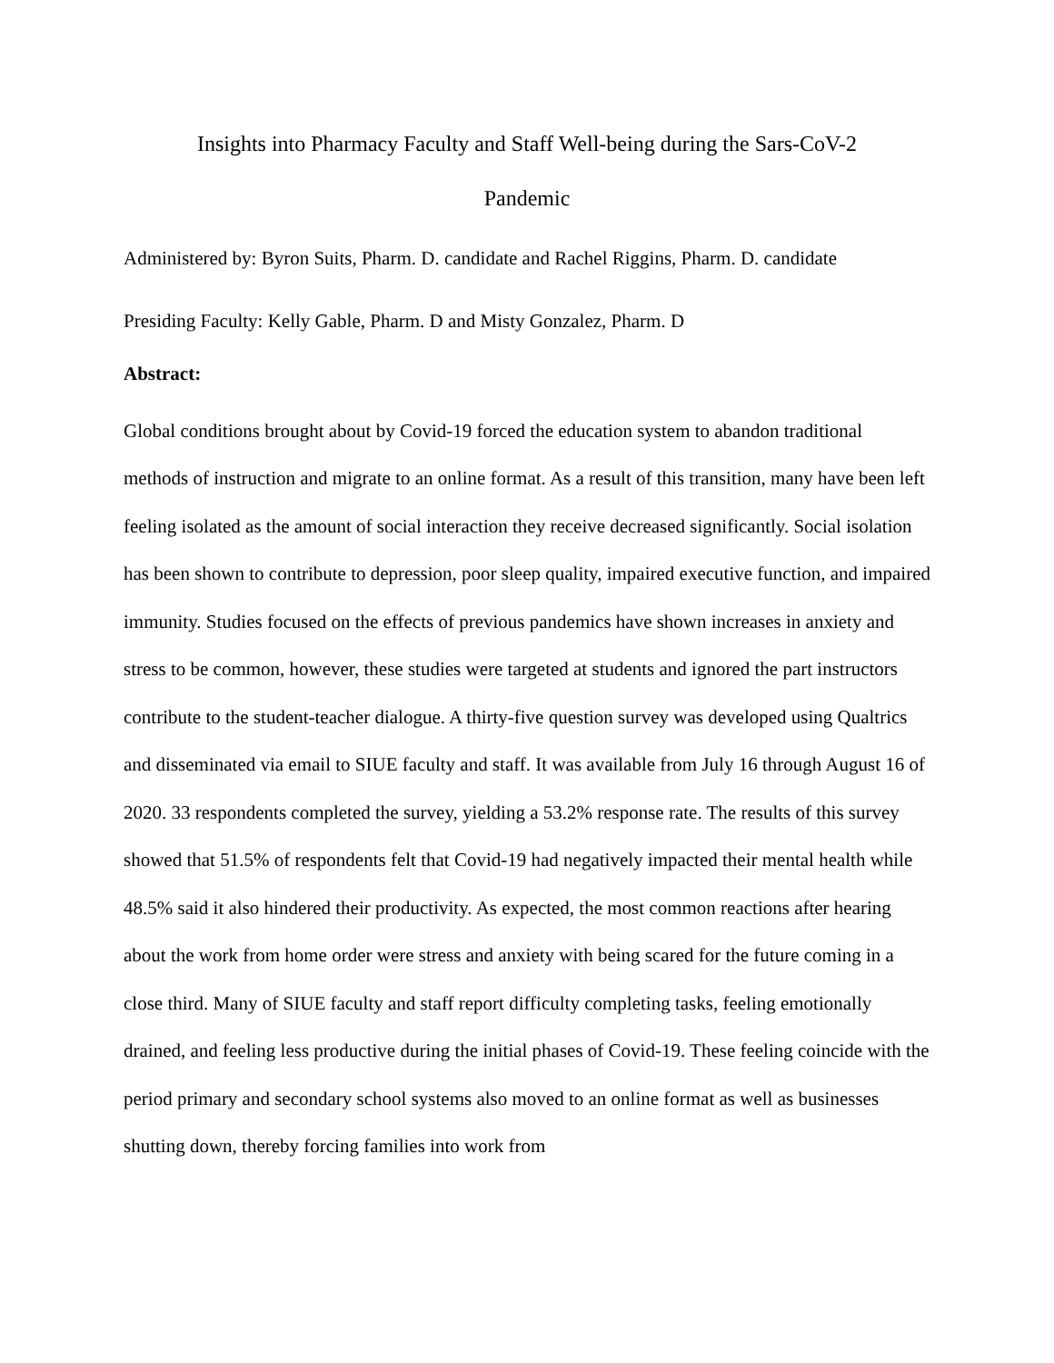Insights into Pharmacy Faculty and Staff Well-being during the Sars-CoV-2
Pandemic
Administered by: Byron Suits, Pharm. D. candidate and Rachel Riggins, Pharm. D. candidate
Presiding Faculty: Kelly Gable, Pharm. D and Misty Gonzalez, Pharm. D
Abstract:
Global conditions brought about by Covid-19 forced the education system to abandon traditional methods of instruction and migrate to an online format. As a result of this transition, many have been left feeling isolated as the amount of social interaction they receive decreased significantly. Social isolation has been shown to contribute to depression, poor sleep quality, impaired executive function, and impaired immunity. Studies focused on the effects of previous pandemics have shown increases in anxiety and stress to be common, however, these studies were targeted at students and ignored the part instructors contribute to the student-teacher dialogue. A thirty-five question survey was developed using Qualtrics and disseminated via email to SIUE faculty and staff. It was available from July 16 through August 16 of 2020. 33 respondents completed the survey, yielding a 53.2% response rate. The results of this survey showed that 51.5% of respondents felt that Covid-19 had negatively impacted their mental health while 48.5% said it also hindered their productivity. As expected, the most common reactions after hearing about the work from home order were stress and anxiety with being scared for the future coming in a close third. Many of SIUE faculty and staff report difficulty completing tasks, feeling emotionally drained, and feeling less productive during the initial phases of Covid-19. These feeling coincide with the period primary and secondary school systems also moved to an online format as well as businesses shutting down, thereby forcing families into work from